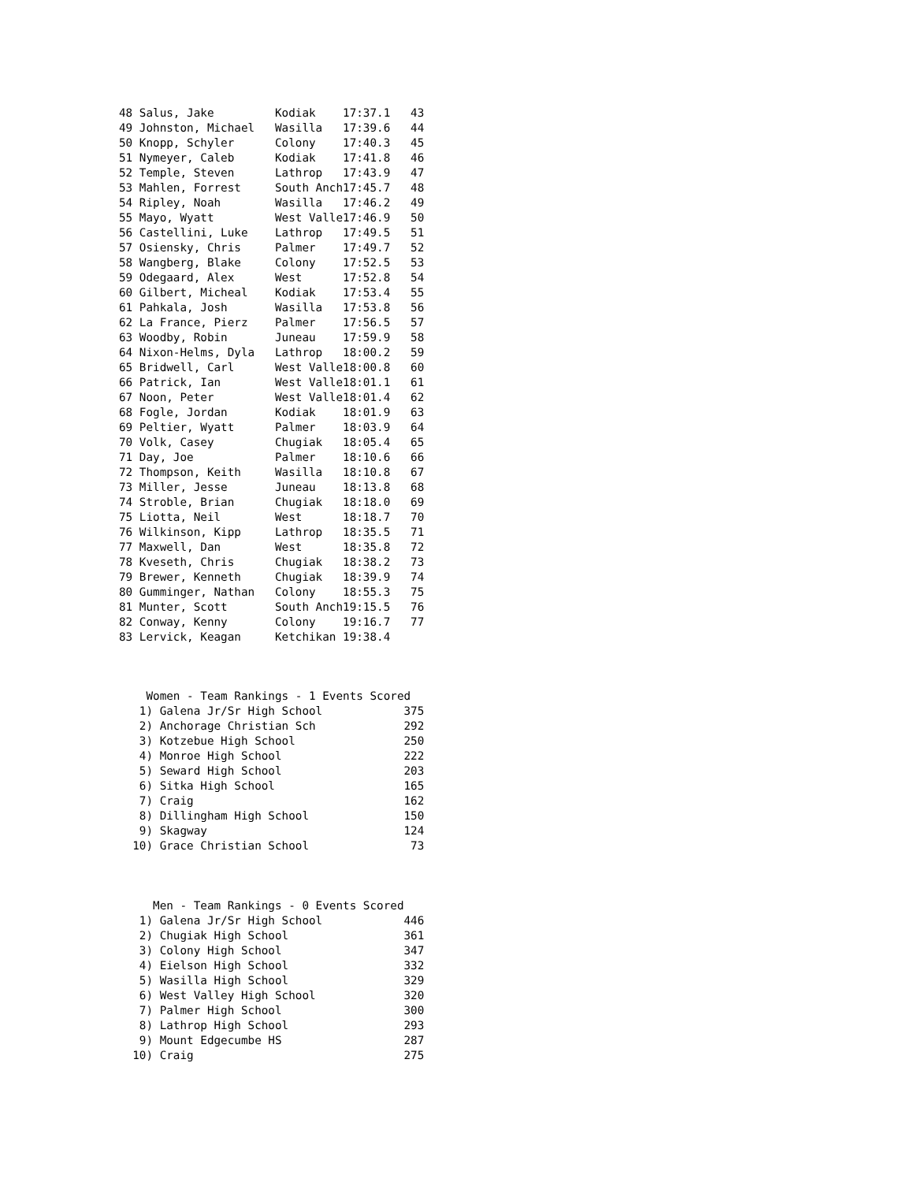48 Salus, Jake         Kodiak    17:37.1   43
49 Johnston, Michael   Wasilla   17:39.6   44
50 Knopp, Schyler      Colony    17:40.3   45
51 Nymeyer, Caleb      Kodiak    17:41.8   46
52 Temple, Steven      Lathrop   17:43.9   47
53 Mahlen, Forrest     South Anch17:45.7   48
54 Ripley, Noah        Wasilla   17:46.2   49
55 Mayo, Wyatt         West Valle17:46.9   50
56 Castellini, Luke    Lathrop   17:49.5   51
57 Osiensky, Chris     Palmer    17:49.7   52
58 Wangberg, Blake     Colony    17:52.5   53
59 Odegaard, Alex      West      17:52.8   54
60 Gilbert, Micheal    Kodiak    17:53.4   55
61 Pahkala, Josh       Wasilla   17:53.8   56
62 La France, Pierz    Palmer    17:56.5   57
63 Woodby, Robin       Juneau    17:59.9   58
64 Nixon-Helms, Dyla   Lathrop   18:00.2   59
65 Bridwell, Carl      West Valle18:00.8   60
66 Patrick, Ian        West Valle18:01.1   61
67 Noon, Peter         West Valle18:01.4   62
68 Fogle, Jordan       Kodiak    18:01.9   63
69 Peltier, Wyatt      Palmer    18:03.9   64
70 Volk, Casey         Chugiak   18:05.4   65
71 Day, Joe            Palmer    18:10.6   66
72 Thompson, Keith     Wasilla   18:10.8   67
73 Miller, Jesse       Juneau    18:13.8   68
74 Stroble, Brian      Chugiak   18:18.0   69
75 Liotta, Neil        West      18:18.7   70
76 Wilkinson, Kipp     Lathrop   18:35.5   71
77 Maxwell, Dan        West      18:35.8   72
78 Kveseth, Chris      Chugiak   18:38.2   73
79 Brewer, Kenneth     Chugiak   18:39.9   74
80 Gumminger, Nathan   Colony    18:55.3   75
81 Munter, Scott       South Anch19:15.5   76
82 Conway, Kenny       Colony    19:16.7   77
83 Lervick, Keagan     Ketchikan 19:38.4
    Women - Team Rankings - 1 Events Scored
   1) Galena Jr/Sr High School            375
   2) Anchorage Christian Sch             292
   3) Kotzebue High School                250
   4) Monroe High School                  222
   5) Seward High School                  203
   6) Sitka High School                   165
   7) Craig                               162
   8) Dillingham High School              150
   9) Skagway                             124
  10) Grace Christian School               73
     Men - Team Rankings - 0 Events Scored
   1) Galena Jr/Sr High School            446
   2) Chugiak High School                 361
   3) Colony High School                  347
   4) Eielson High School                 332
   5) Wasilla High School                 329
   6) West Valley High School             320
   7) Palmer High School                  300
   8) Lathrop High School                 293
   9) Mount Edgecumbe HS                  287
  10) Craig                               275